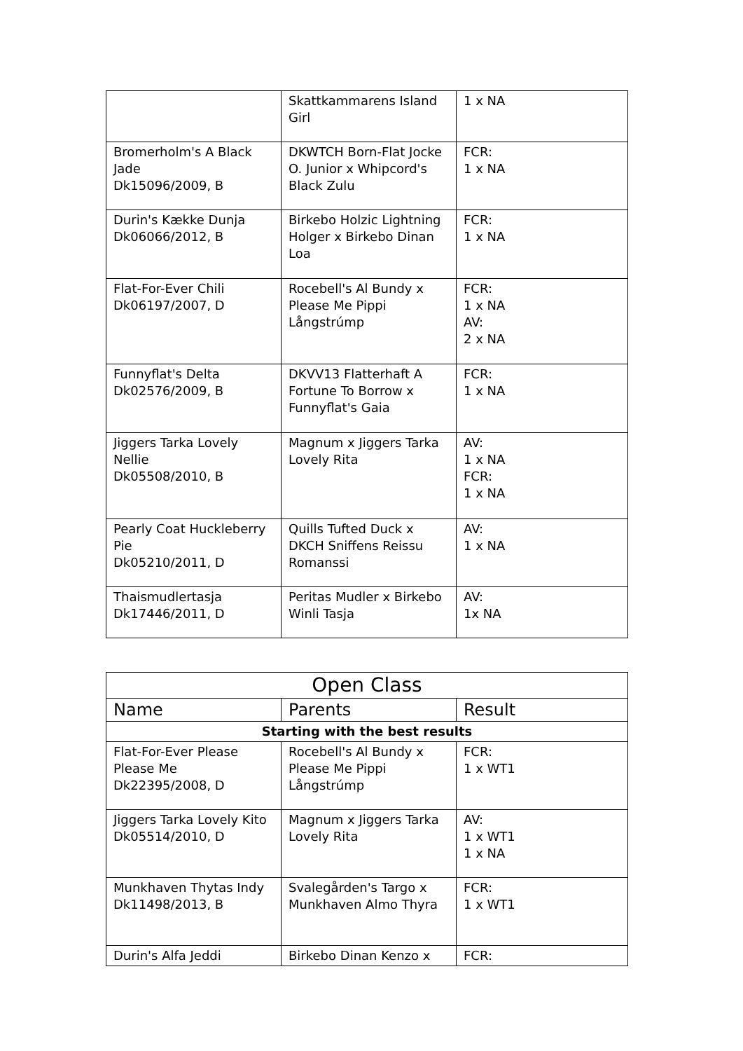| | Skattkammarens Island Girl | 1 x NA |
| Bromerholm's A Black Jade Dk15096/2009, B | DKWTCH Born-Flat Jocke O. Junior x Whipcord's Black Zulu | FCR: 1 x NA |
| Durin's Kække Dunja Dk06066/2012, B | Birkebo Holzic Lightning Holger x Birkebo Dinan Loa | FCR: 1 x NA |
| Flat-For-Ever Chili Dk06197/2007, D | Rocebell's Al Bundy x Please Me Pippi Långstrúmp | FCR: 1 x NA AV: 2 x NA |
| Funnyflat's Delta Dk02576/2009, B | DKVV13 Flatterhaft A Fortune To Borrow x Funnyflat's Gaia | FCR: 1 x NA |
| Jiggers Tarka Lovely Nellie Dk05508/2010, B | Magnum x Jiggers Tarka Lovely Rita | AV: 1 x NA FCR: 1 x NA |
| Pearly Coat Huckleberry Pie Dk05210/2011, D | Quills Tufted Duck x DKCH Sniffens Reissu Romanssi | AV: 1 x NA |
| Thaismudlertasja Dk17446/2011, D | Peritas Mudler x Birkebo Winli Tasja | AV: 1x NA |
| Open Class | | |
| --- | --- | --- |
| Name | Parents | Result |
| Starting with the best results | | |
| Flat-For-Ever Please Please Me Dk22395/2008, D | Rocebell's Al Bundy x Please Me Pippi Långstrúmp | FCR: 1 x WT1 |
| Jiggers Tarka Lovely Kito Dk05514/2010, D | Magnum x Jiggers Tarka Lovely Rita | AV: 1 x WT1 1 x NA |
| Munkhaven Thytas Indy Dk11498/2013, B | Svalegården's Targo x Munkhaven Almo Thyra | FCR: 1 x WT1 |
| Durin's Alfa Jeddi | Birkebo Dinan Kenzo x | FCR: |